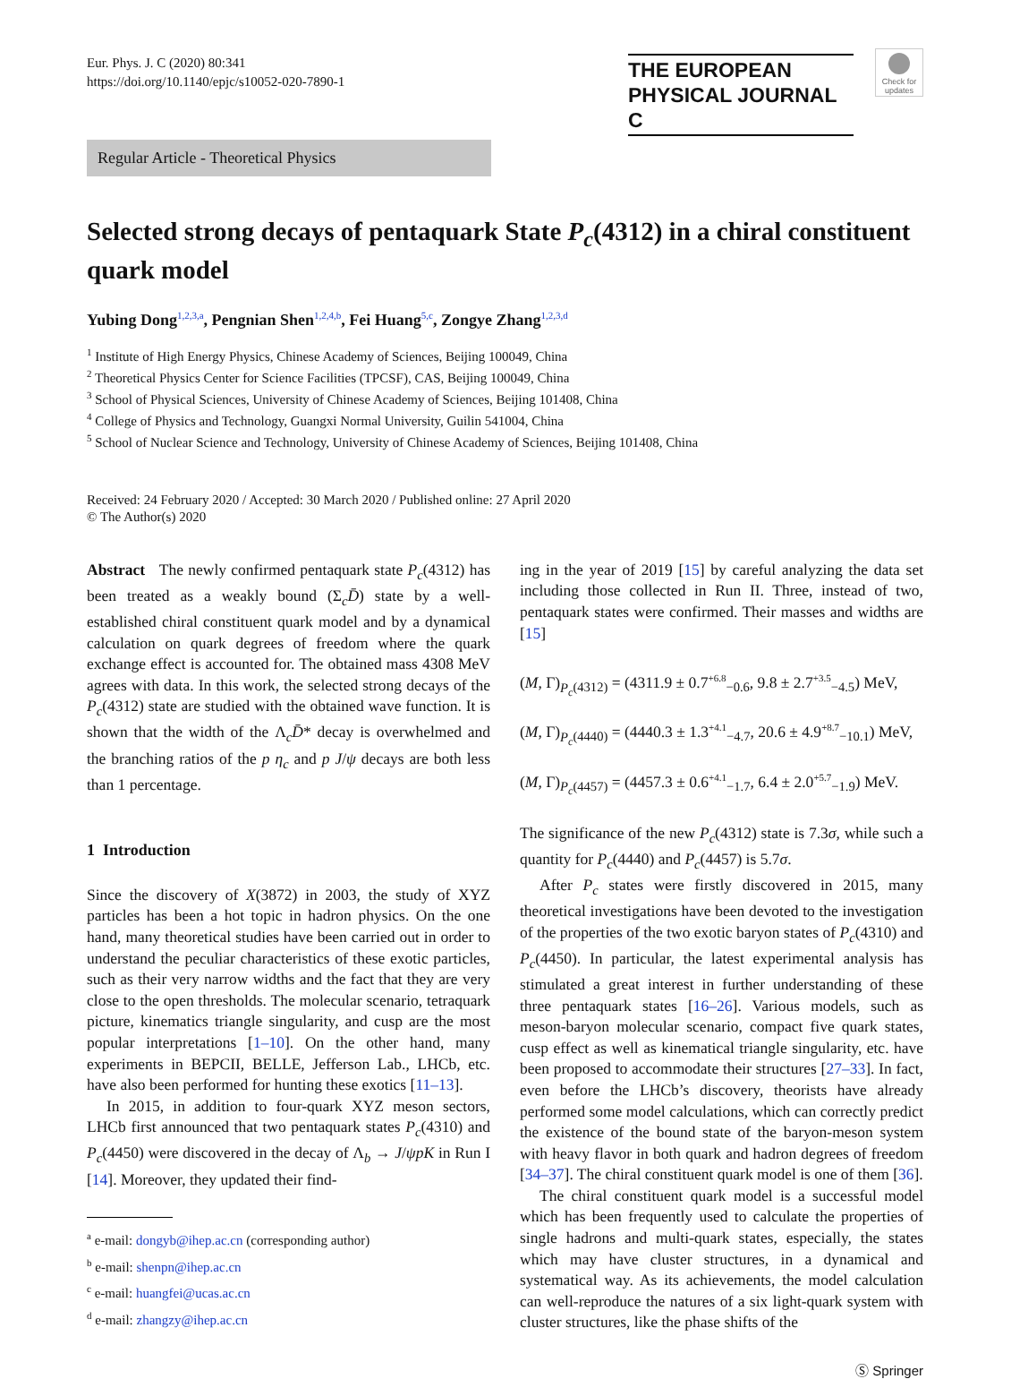Eur. Phys. J. C (2020) 80:341
https://doi.org/10.1140/epjc/s10052-020-7890-1
THE EUROPEAN
PHYSICAL JOURNAL C
Check for
updates
Regular Article - Theoretical Physics
Selected strong decays of pentaquark State P<sub>c</sub>(4312) in a chiral constituent quark model
Yubing Dong<sup>1,2,3,a</sup>, Pengnian Shen<sup>1,2,4,b</sup>, Fei Huang<sup>5,c</sup>, Zongye Zhang<sup>1,2,3,d</sup>
<sup>1</sup> Institute of High Energy Physics, Chinese Academy of Sciences, Beijing 100049, China
<sup>2</sup> Theoretical Physics Center for Science Facilities (TPCSF), CAS, Beijing 100049, China
<sup>3</sup> School of Physical Sciences, University of Chinese Academy of Sciences, Beijing 101408, China
<sup>4</sup> College of Physics and Technology, Guangxi Normal University, Guilin 541004, China
<sup>5</sup> School of Nuclear Science and Technology, University of Chinese Academy of Sciences, Beijing 101408, China
Received: 24 February 2020 / Accepted: 30 March 2020 / Published online: 27 April 2020
© The Author(s) 2020
Abstract The newly confirmed pentaquark state P<sub>c</sub>(4312) has been treated as a weakly bound (Σ<sub>c</sub>D̄) state by a well-established chiral constituent quark model and by a dynamical calculation on quark degrees of freedom where the quark exchange effect is accounted for. The obtained mass 4308 MeV agrees with data. In this work, the selected strong decays of the P<sub>c</sub>(4312) state are studied with the obtained wave function. It is shown that the width of the Λ<sub>c</sub>D̄* decay is overwhelmed and the branching ratios of the p η<sub>c</sub> and p J/ψ decays are both less than 1 percentage.
1 Introduction
Since the discovery of X(3872) in 2003, the study of XYZ particles has been a hot topic in hadron physics. On the one hand, many theoretical studies have been carried out in order to understand the peculiar characteristics of these exotic particles, such as their very narrow widths and the fact that they are very close to the open thresholds. The molecular scenario, tetraquark picture, kinematics triangle singularity, and cusp are the most popular interpretations [1–10]. On the other hand, many experiments in BEPCII, BELLE, Jefferson Lab., LHCb, etc. have also been performed for hunting these exotics [11–13].
In 2015, in addition to four-quark XYZ meson sectors, LHCb first announced that two pentaquark states P<sub>c</sub>(4310) and P<sub>c</sub>(4450) were discovered in the decay of Λ<sub>b</sub> → J/ψpK in Run I [14]. Moreover, they updated their find-
<sup>a</sup> e-mail: dongyb@ihep.ac.cn (corresponding author)
<sup>b</sup> e-mail: shenpn@ihep.ac.cn
<sup>c</sup> e-mail: huangfei@ucas.ac.cn
<sup>d</sup> e-mail: zhangzy@ihep.ac.cn
ing in the year of 2019 [15] by careful analyzing the data set including those collected in Run II. Three, instead of two, pentaquark states were confirmed. Their masses and widths are [15]
(M, Γ)<sub>P<sub>c</sub>(4312)</sub> = (4311.9 ± 0.7<sup>+6.8</sup><sub>−0.6</sub>, 9.8 ± 2.7<sup>+3.5</sup><sub>−4.5</sub>) MeV,
(M, Γ)<sub>P<sub>c</sub>(4440)</sub> = (4440.3 ± 1.3<sup>+4.1</sup><sub>−4.7</sub>, 20.6 ± 4.9<sup>+8.7</sup><sub>−10.1</sub>) MeV,
(M, Γ)<sub>P<sub>c</sub>(4457)</sub> = (4457.3 ± 0.6<sup>+4.1</sup><sub>−1.7</sub>, 6.4 ± 2.0<sup>+5.7</sup><sub>−1.9</sub>) MeV.
The significance of the new P<sub>c</sub>(4312) state is 7.3σ, while such a quantity for P<sub>c</sub>(4440) and P<sub>c</sub>(4457) is 5.7σ.
After P<sub>c</sub> states were firstly discovered in 2015, many theoretical investigations have been devoted to the investigation of the properties of the two exotic baryon states of P<sub>c</sub>(4310) and P<sub>c</sub>(4450). In particular, the latest experimental analysis has stimulated a great interest in further understanding of these three pentaquark states [16–26]. Various models, such as meson-baryon molecular scenario, compact five quark states, cusp effect as well as kinematical triangle singularity, etc. have been proposed to accommodate their structures [27–33]. In fact, even before the LHCb’s discovery, theorists have already performed some model calculations, which can correctly predict the existence of the bound state of the baryon-meson system with heavy flavor in both quark and hadron degrees of freedom [34–37]. The chiral constituent quark model is one of them [36].
The chiral constituent quark model is a successful model which has been frequently used to calculate the properties of single hadrons and multi-quark states, especially, the states which may have cluster structures, in a dynamical and systematical way. As its achievements, the model calculation can well-reproduce the natures of a six light-quark system with cluster structures, like the phase shifts of the
Ⓢ Springer